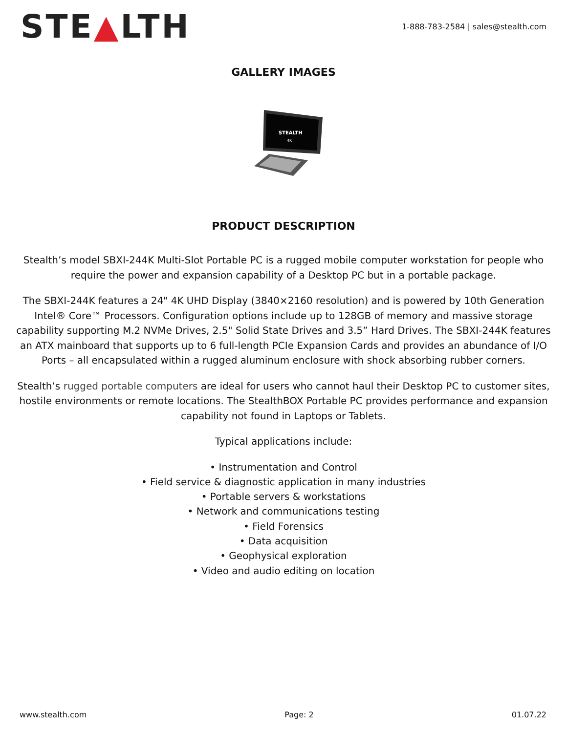STE▲LTH
1-888-783-2584 | sales@stealth.com
GALLERY IMAGES
STEALTH
4K
PRODUCT DESCRIPTION
Stealth’s model SBXI-244K Multi-Slot Portable PC is a rugged mobile computer workstation for people who require the power and expansion capability of a Desktop PC but in a portable package.
The SBXI-244K features a 24" 4K UHD Display (3840×2160 resolution) and is powered by 10th Generation Intel® Core™ Processors. Configuration options include up to 128GB of memory and massive storage capability supporting M.2 NVMe Drives, 2.5" Solid State Drives and 3.5” Hard Drives. The SBXI-244K features an ATX mainboard that supports up to 6 full-length PCIe Expansion Cards and provides an abundance of I/O Ports – all encapsulated within a rugged aluminum enclosure with shock absorbing rubber corners.
Stealth’s rugged portable computers are ideal for users who cannot haul their Desktop PC to customer sites, hostile environments or remote locations. The StealthBOX Portable PC provides performance and expansion capability not found in Laptops or Tablets.
Typical applications include:
• Instrumentation and Control
• Field service & diagnostic application in many industries
• Portable servers & workstations
• Network and communications testing
• Field Forensics
• Data acquisition
• Geophysical exploration
• Video and audio editing on location
www.stealth.com Page: 2 01.07.22